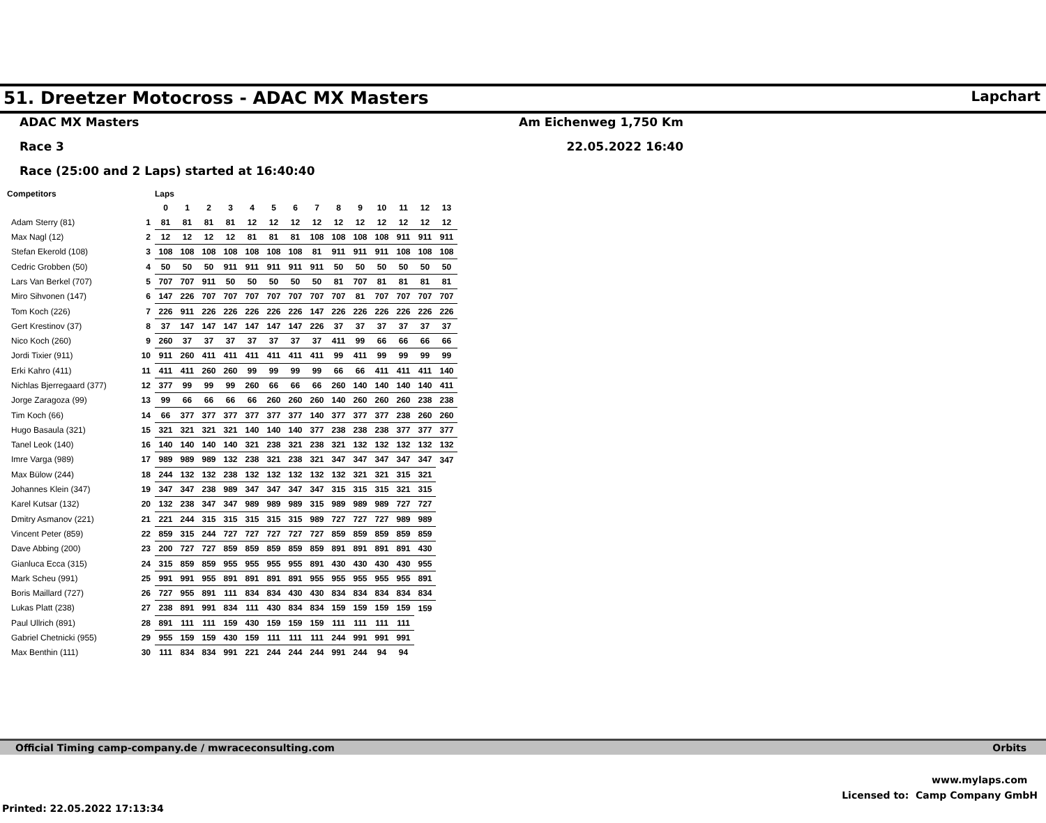51. Dreetzer Motocross - ADAC MX Masters
Lapchart
ADAC MX Masters
Race 3
Race (25:00 and 2 Laps) started at 16:40:40
Am Eichenweg 1,750 Km
22.05.2022 16:40
| Competitors | | Laps | | | | | | | | | | | | | |
| --- | --- | --- | --- | --- | --- | --- | --- | --- | --- | --- | --- | --- | --- | --- | --- |
| | | 0 | 1 | 2 | 3 | 4 | 5 | 6 | 7 | 8 | 9 | 10 | 11 | 12 | 13 |
| Adam Sterry (81) | 1 | 81 | 81 | 81 | 81 | 12 | 12 | 12 | 12 | 12 | 12 | 12 | 12 | 12 | 12 |
| Max Nagl (12) | 2 | 12 | 12 | 12 | 12 | 81 | 81 | 81 | 108 | 108 | 108 | 108 | 911 | 911 | 911 |
| Stefan Ekerold (108) | 3 | 108 | 108 | 108 | 108 | 108 | 108 | 108 | 81 | 911 | 911 | 911 | 108 | 108 | 108 |
| Cedric Grobben (50) | 4 | 50 | 50 | 50 | 911 | 911 | 911 | 911 | 911 | 50 | 50 | 50 | 50 | 50 | 50 |
| Lars Van Berkel (707) | 5 | 707 | 707 | 911 | 50 | 50 | 50 | 50 | 50 | 81 | 707 | 81 | 81 | 81 | 81 |
| Miro Sihvonen (147) | 6 | 147 | 226 | 707 | 707 | 707 | 707 | 707 | 707 | 707 | 81 | 707 | 707 | 707 | 707 |
| Tom Koch (226) | 7 | 226 | 911 | 226 | 226 | 226 | 226 | 226 | 147 | 226 | 226 | 226 | 226 | 226 | 226 |
| Gert Krestinov (37) | 8 | 37 | 147 | 147 | 147 | 147 | 147 | 147 | 226 | 37 | 37 | 37 | 37 | 37 | 37 |
| Nico Koch (260) | 9 | 260 | 37 | 37 | 37 | 37 | 37 | 37 | 37 | 411 | 99 | 66 | 66 | 66 | 66 |
| Jordi Tixier (911) | 10 | 911 | 260 | 411 | 411 | 411 | 411 | 411 | 411 | 99 | 411 | 99 | 99 | 99 | 99 |
| Erki Kahro (411) | 11 | 411 | 411 | 260 | 260 | 99 | 99 | 99 | 99 | 66 | 66 | 411 | 411 | 411 | 140 |
| Nichlas Bjerregaard (377) | 12 | 377 | 99 | 99 | 99 | 260 | 66 | 66 | 66 | 260 | 140 | 140 | 140 | 140 | 411 |
| Jorge Zaragoza (99) | 13 | 99 | 66 | 66 | 66 | 66 | 260 | 260 | 260 | 140 | 260 | 260 | 260 | 238 | 238 |
| Tim Koch (66) | 14 | 66 | 377 | 377 | 377 | 377 | 377 | 377 | 140 | 377 | 377 | 377 | 238 | 260 | 260 |
| Hugo Basaula (321) | 15 | 321 | 321 | 321 | 321 | 140 | 140 | 140 | 377 | 238 | 238 | 238 | 377 | 377 | 377 |
| Tanel Leok (140) | 16 | 140 | 140 | 140 | 140 | 321 | 238 | 321 | 238 | 321 | 132 | 132 | 132 | 132 | 132 |
| Imre Varga (989) | 17 | 989 | 989 | 989 | 132 | 238 | 321 | 238 | 321 | 347 | 347 | 347 | 347 | 347 | 347 |
| Max Bülow (244) | 18 | 244 | 132 | 132 | 238 | 132 | 132 | 132 | 132 | 132 | 321 | 321 | 315 | 321 | |
| Johannes Klein (347) | 19 | 347 | 347 | 238 | 989 | 347 | 347 | 347 | 347 | 315 | 315 | 315 | 321 | 315 | |
| Karel Kutsar (132) | 20 | 132 | 238 | 347 | 347 | 989 | 989 | 989 | 315 | 989 | 989 | 989 | 727 | 727 | |
| Dmitry Asmanov (221) | 21 | 221 | 244 | 315 | 315 | 315 | 315 | 315 | 989 | 727 | 727 | 727 | 989 | 989 | |
| Vincent Peter (859) | 22 | 859 | 315 | 244 | 727 | 727 | 727 | 727 | 727 | 859 | 859 | 859 | 859 | 859 | |
| Dave Abbing (200) | 23 | 200 | 727 | 727 | 859 | 859 | 859 | 859 | 859 | 891 | 891 | 891 | 891 | 430 | |
| Gianluca Ecca (315) | 24 | 315 | 859 | 859 | 955 | 955 | 955 | 955 | 891 | 430 | 430 | 430 | 430 | 955 | |
| Mark Scheu (991) | 25 | 991 | 991 | 955 | 891 | 891 | 891 | 891 | 955 | 955 | 955 | 955 | 955 | 891 | |
| Boris Maillard (727) | 26 | 727 | 955 | 891 | 111 | 834 | 834 | 430 | 430 | 834 | 834 | 834 | 834 | 834 | |
| Lukas Platt (238) | 27 | 238 | 891 | 991 | 834 | 111 | 430 | 834 | 834 | 159 | 159 | 159 | 159 | 159 | |
| Paul Ullrich (891) | 28 | 891 | 111 | 111 | 159 | 430 | 159 | 159 | 159 | 111 | 111 | 111 | 111 | | |
| Gabriel Chetnicki (955) | 29 | 955 | 159 | 159 | 430 | 159 | 111 | 111 | 111 | 244 | 991 | 991 | 991 | | |
| Max Benthin (111) | 30 | 111 | 834 | 834 | 991 | 221 | 244 | 244 | 244 | 991 | 244 | 94 | 94 | | |
Official Timing camp-company.de / mwraceconsulting.com Orbits
www.mylaps.com
Licensed to: Camp Company GmbH
Printed: 22.05.2022 17:13:34